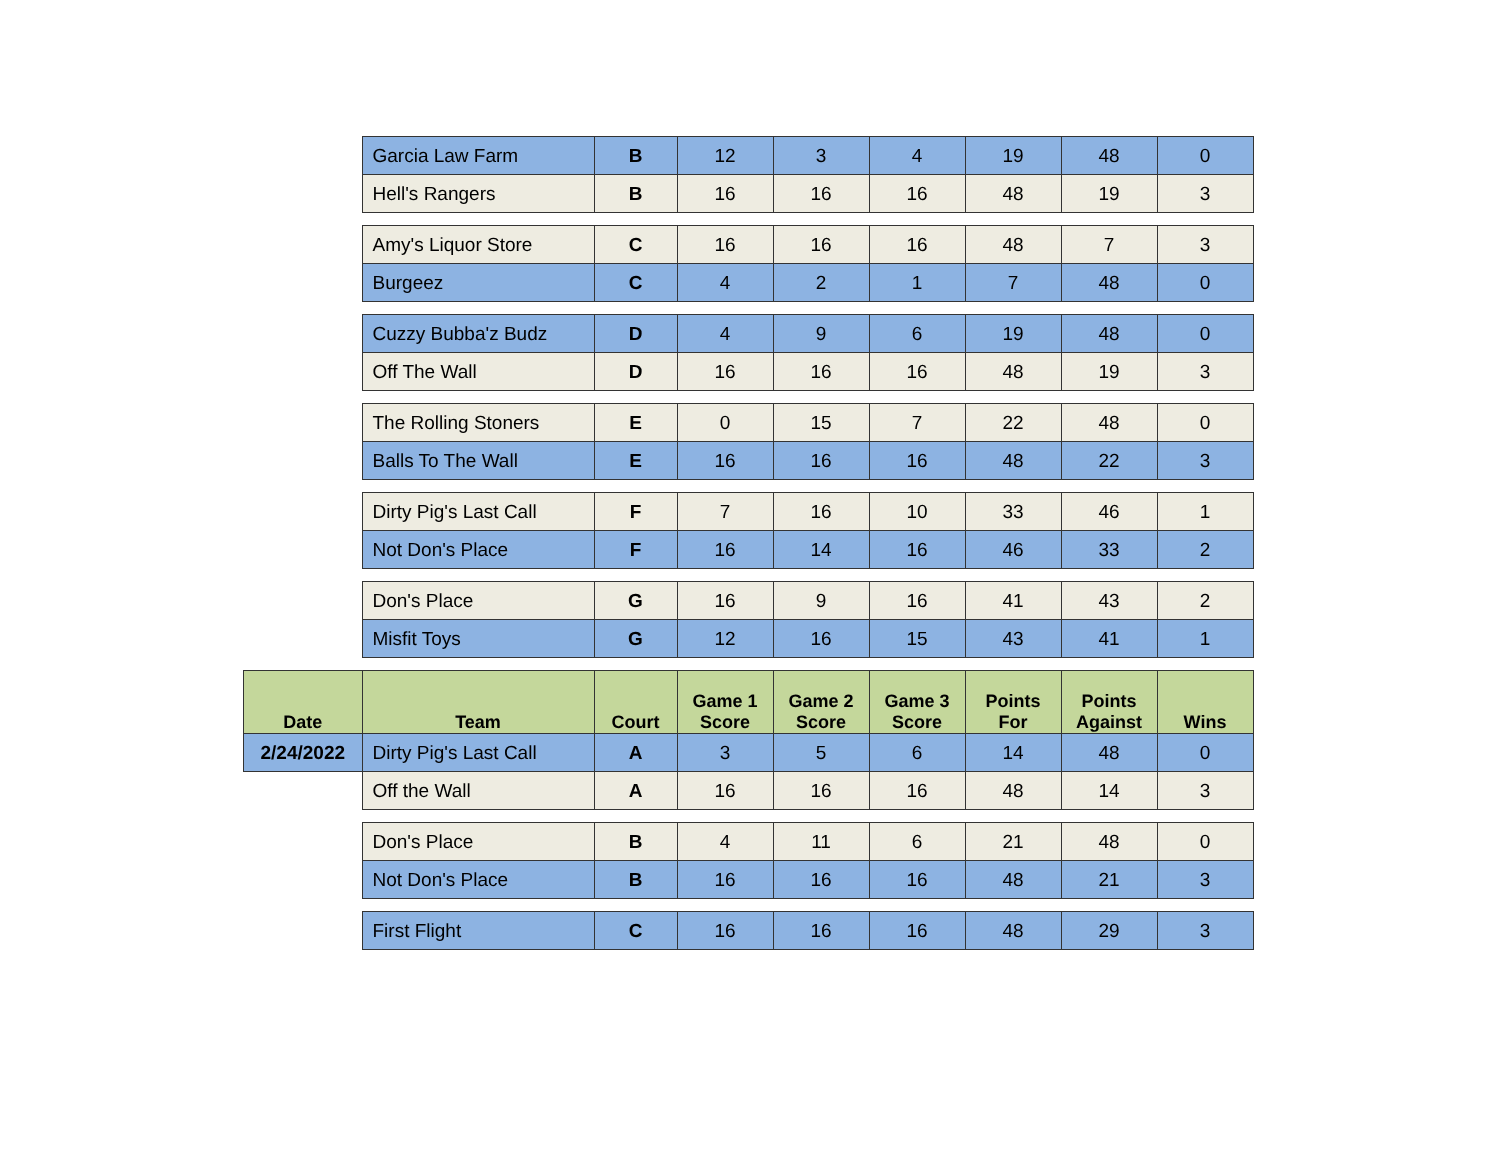| | Garcia Law Farm | B | 12 | 3 | 4 | 19 | 48 | 0 |
| | Hell's Rangers | B | 16 | 16 | 16 | 48 | 19 | 3 |
| | Amy's Liquor Store | C | 16 | 16 | 16 | 48 | 7 | 3 |
| | Burgeez | C | 4 | 2 | 1 | 7 | 48 | 0 |
| | Cuzzy Bubba'z Budz | D | 4 | 9 | 6 | 19 | 48 | 0 |
| | Off The Wall | D | 16 | 16 | 16 | 48 | 19 | 3 |
| | The Rolling Stoners | E | 0 | 15 | 7 | 22 | 48 | 0 |
| | Balls To The Wall | E | 16 | 16 | 16 | 48 | 22 | 3 |
| | Dirty Pig's Last Call | F | 7 | 16 | 10 | 33 | 46 | 1 |
| | Not Don's Place | F | 16 | 14 | 16 | 46 | 33 | 2 |
| | Don's Place | G | 16 | 9 | 16 | 41 | 43 | 2 |
| | Misfit Toys | G | 12 | 16 | 15 | 43 | 41 | 1 |
| Date | Team | Court | Game 1 Score | Game 2 Score | Game 3 Score | Points For | Points Against | Wins |
| 2/24/2022 | Dirty Pig's Last Call | A | 3 | 5 | 6 | 14 | 48 | 0 |
| | Off the Wall | A | 16 | 16 | 16 | 48 | 14 | 3 |
| | Don's Place | B | 4 | 11 | 6 | 21 | 48 | 0 |
| | Not Don's Place | B | 16 | 16 | 16 | 48 | 21 | 3 |
| | First Flight | C | 16 | 16 | 16 | 48 | 29 | 3 |